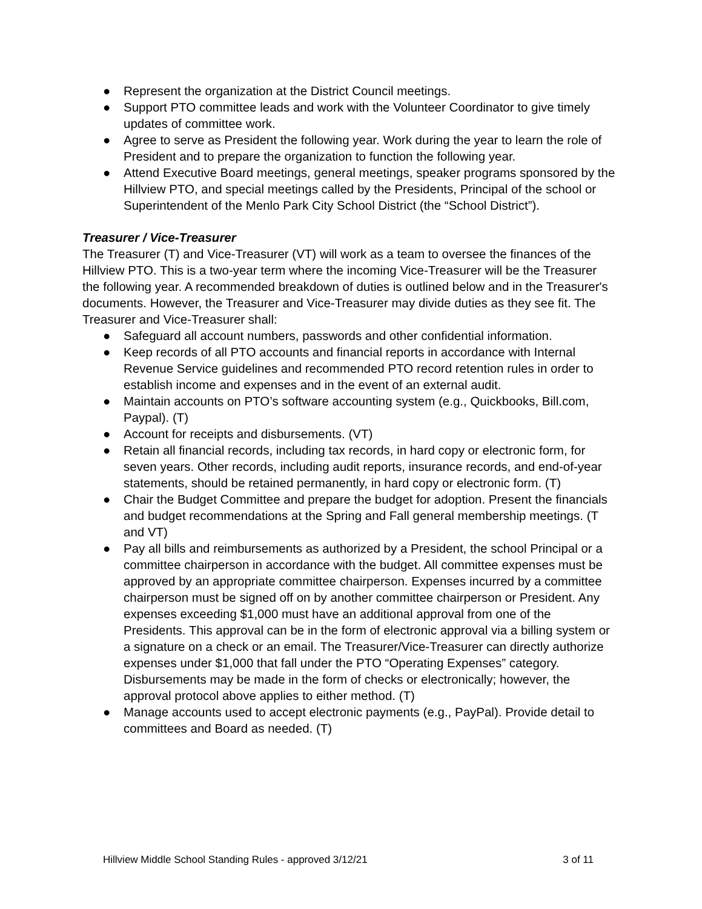● Represent the organization at the District Council meetings.
● Support PTO committee leads and work with the Volunteer Coordinator to give timely updates of committee work.
● Agree to serve as President the following year. Work during the year to learn the role of President and to prepare the organization to function the following year.
● Attend Executive Board meetings, general meetings, speaker programs sponsored by the Hillview PTO, and special meetings called by the Presidents, Principal of the school or Superintendent of the Menlo Park City School District (the “School District”).
Treasurer / Vice-Treasurer
The Treasurer (T) and Vice-Treasurer (VT) will work as a team to oversee the finances of the Hillview PTO. This is a two-year term where the incoming Vice-Treasurer will be the Treasurer the following year. A recommended breakdown of duties is outlined below and in the Treasurer's documents. However, the Treasurer and Vice-Treasurer may divide duties as they see fit. The Treasurer and Vice-Treasurer shall:
● Safeguard all account numbers, passwords and other confidential information.
● Keep records of all PTO accounts and financial reports in accordance with Internal Revenue Service guidelines and recommended PTO record retention rules in order to establish income and expenses and in the event of an external audit.
● Maintain accounts on PTO’s software accounting system (e.g., Quickbooks, Bill.com, Paypal). (T)
● Account for receipts and disbursements. (VT)
● Retain all financial records, including tax records, in hard copy or electronic form, for seven years. Other records, including audit reports, insurance records, and end-of-year statements, should be retained permanently, in hard copy or electronic form. (T)
● Chair the Budget Committee and prepare the budget for adoption. Present the financials and budget recommendations at the Spring and Fall general membership meetings. (T and VT)
● Pay all bills and reimbursements as authorized by a President, the school Principal or a committee chairperson in accordance with the budget. All committee expenses must be approved by an appropriate committee chairperson. Expenses incurred by a committee chairperson must be signed off on by another committee chairperson or President. Any expenses exceeding $1,000 must have an additional approval from one of the Presidents. This approval can be in the form of electronic approval via a billing system or a signature on a check or an email. The Treasurer/Vice-Treasurer can directly authorize expenses under $1,000 that fall under the PTO “Operating Expenses” category. Disbursements may be made in the form of checks or electronically; however, the approval protocol above applies to either method. (T)
● Manage accounts used to accept electronic payments (e.g., PayPal). Provide detail to committees and Board as needed. (T)
Hillview Middle School Standing Rules - approved 3/12/21 3 of 11